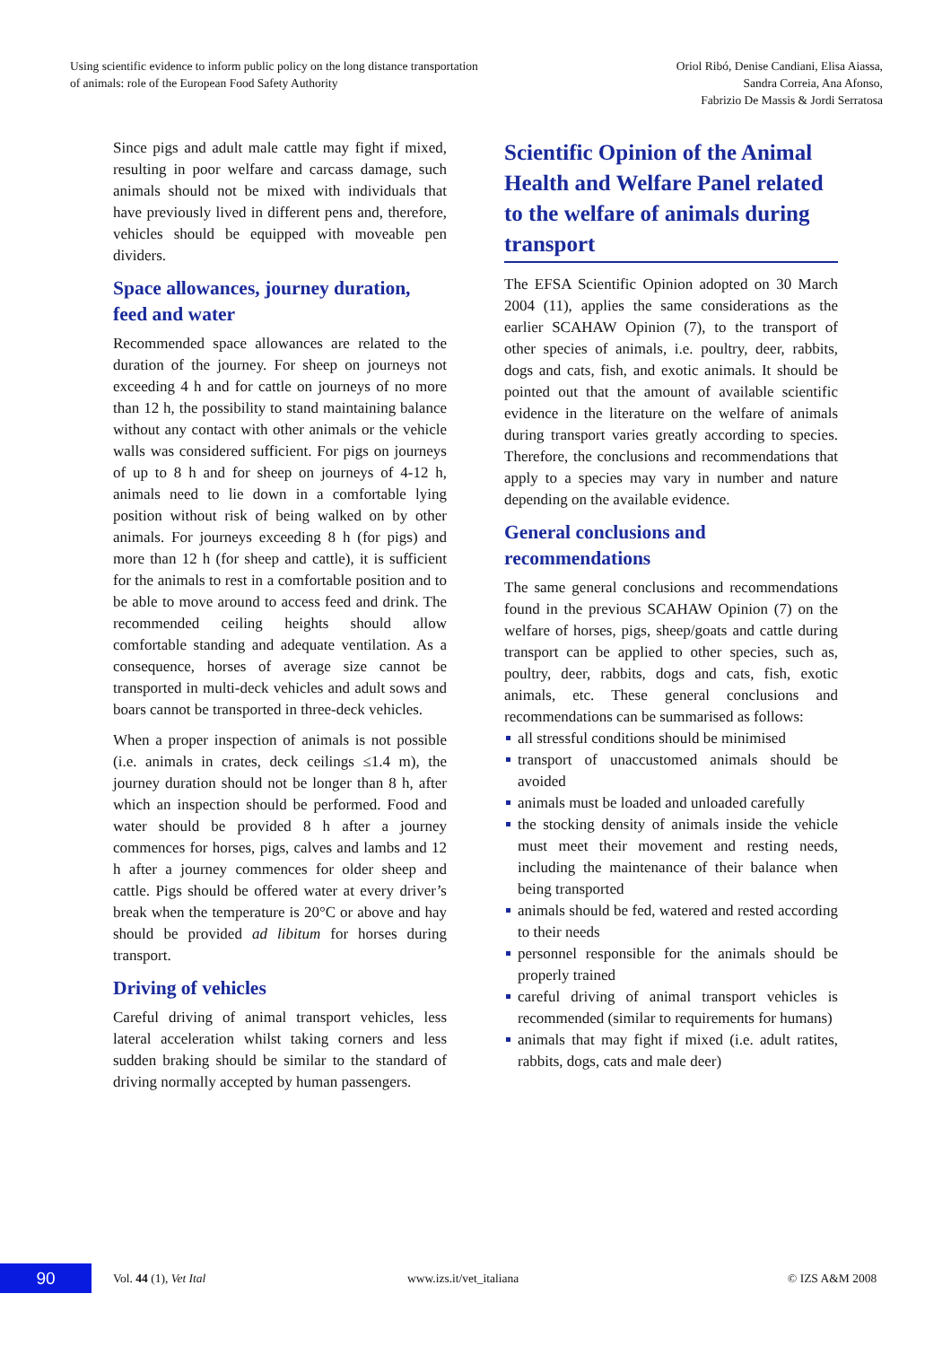Using scientific evidence to inform public policy on the long distance transportation
of animals: role of the European Food Safety Authority
Oriol Ribó, Denise Candiani, Elisa Aiassa,
Sandra Correia, Ana Afonso,
Fabrizio De Massis & Jordi Serratosa
Since pigs and adult male cattle may fight if mixed, resulting in poor welfare and carcass damage, such animals should not be mixed with individuals that have previously lived in different pens and, therefore, vehicles should be equipped with moveable pen dividers.
Space allowances, journey duration, feed and water
Recommended space allowances are related to the duration of the journey. For sheep on journeys not exceeding 4 h and for cattle on journeys of no more than 12 h, the possibility to stand maintaining balance without any contact with other animals or the vehicle walls was considered sufficient. For pigs on journeys of up to 8 h and for sheep on journeys of 4-12 h, animals need to lie down in a comfortable lying position without risk of being walked on by other animals. For journeys exceeding 8 h (for pigs) and more than 12 h (for sheep and cattle), it is sufficient for the animals to rest in a comfortable position and to be able to move around to access feed and drink. The recommended ceiling heights should allow comfortable standing and adequate ventilation. As a consequence, horses of average size cannot be transported in multi-deck vehicles and adult sows and boars cannot be transported in three-deck vehicles.
When a proper inspection of animals is not possible (i.e. animals in crates, deck ceilings ≤1.4 m), the journey duration should not be longer than 8 h, after which an inspection should be performed. Food and water should be provided 8 h after a journey commences for horses, pigs, calves and lambs and 12 h after a journey commences for older sheep and cattle. Pigs should be offered water at every driver’s break when the temperature is 20°C or above and hay should be provided ad libitum for horses during transport.
Driving of vehicles
Careful driving of animal transport vehicles, less lateral acceleration whilst taking corners and less sudden braking should be similar to the standard of driving normally accepted by human passengers.
Scientific Opinion of the Animal Health and Welfare Panel related to the welfare of animals during transport
The EFSA Scientific Opinion adopted on 30 March 2004 (11), applies the same considerations as the earlier SCAHAW Opinion (7), to the transport of other species of animals, i.e. poultry, deer, rabbits, dogs and cats, fish, and exotic animals. It should be pointed out that the amount of available scientific evidence in the literature on the welfare of animals during transport varies greatly according to species. Therefore, the conclusions and recommendations that apply to a species may vary in number and nature depending on the available evidence.
General conclusions and recommendations
The same general conclusions and recommendations found in the previous SCAHAW Opinion (7) on the welfare of horses, pigs, sheep/goats and cattle during transport can be applied to other species, such as, poultry, deer, rabbits, dogs and cats, fish, exotic animals, etc. These general conclusions and recommendations can be summarised as follows:
all stressful conditions should be minimised
transport of unaccustomed animals should be avoided
animals must be loaded and unloaded carefully
the stocking density of animals inside the vehicle must meet their movement and resting needs, including the maintenance of their balance when being transported
animals should be fed, watered and rested according to their needs
personnel responsible for the animals should be properly trained
careful driving of animal transport vehicles is recommended (similar to requirements for humans)
animals that may fight if mixed (i.e. adult ratites, rabbits, dogs, cats and male deer)
90
Vol. 44 (1), Vet Ital www.izs.it/vet_italiana © IZS A&M 2008